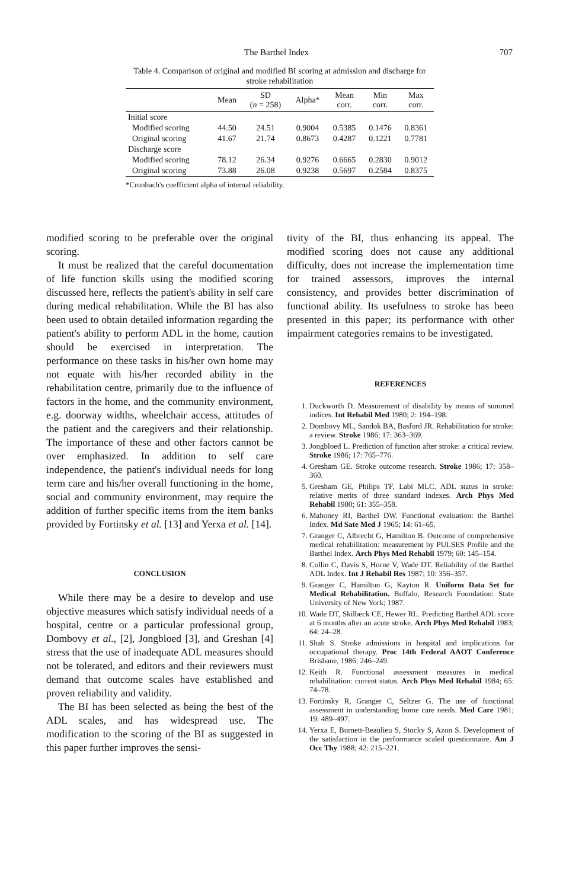The Barthel Index 707
Table 4. Comparison of original and modified BI scoring at admission and discharge for stroke rehabilitation
| | Mean | SD ( n = 258) | Alpha* | Mean corr. | Min corr. | Max corr. |
| --- | --- | --- | --- | --- | --- | --- |
| Initial score | | | | | | |
| Modified scoring | 44.50 | 24.51 | 0.9004 | 0.5385 | 0.1476 | 0.8361 |
| Original scoring | 41.67 | 21.74 | 0.8673 | 0.4287 | 0.1221 | 0.7781 |
| Discharge score | | | | | | |
| Modified scoring | 78.12 | 26.34 | 0.9276 | 0.6665 | 0.2830 | 0.9012 |
| Original scoring | 73.88 | 26.08 | 0.9238 | 0.5697 | 0.2584 | 0.8375 |
*Cronbach's coefficient alpha of internal reliability.
modified scoring to be preferable over the original scoring.
It must be realized that the careful documentation of life function skills using the modified scoring discussed here, reflects the patient's ability in self care during medical rehabilitation. While the BI has also been used to obtain detailed information regarding the patient's ability to perform ADL in the home, caution should be exercised in interpretation. The performance on these tasks in his/her own home may not equate with his/her recorded ability in the rehabilitation centre, primarily due to the influence of factors in the home, and the community environment, e.g. doorway widths, wheelchair access, attitudes of the patient and the caregivers and their relationship. The importance of these and other factors cannot be over emphasized. In addition to self care independence, the patient's individual needs for long term care and his/her overall functioning in the home, social and community environment, may require the addition of further specific items from the item banks provided by Fortinsky et al. [13] and Yerxa et al. [14].
CONCLUSION
While there may be a desire to develop and use objective measures which satisfy individual needs of a hospital, centre or a particular professional group, Dombovy et al., [2], Jongbloed [3], and Greshan [4] stress that the use of inadequate ADL measures should not be tolerated, and editors and their reviewers must demand that outcome scales have established and proven reliability and validity.
The BI has been selected as being the best of the ADL scales, and has widespread use. The modification to the scoring of the BI as suggested in this paper further improves the sensi-
tivity of the BI, thus enhancing its appeal. The modified scoring does not cause any additional difficulty, does not increase the implementation time for trained assessors, improves the internal consistency, and provides better discrimination of functional ability. Its usefulness to stroke has been presented in this paper; its performance with other impairment categories remains to be investigated.
REFERENCES
1. Duckworth D. Measurement of disability by means of summed indices. Int Rehabil Med 1980; 2: 194–198.
2. Dombovy ML, Sandok BA, Basford JR. Rehabilitation for stroke: a review. Stroke 1986; 17: 363–369.
3. Jongbloed L. Prediction of function after stroke: a critical review. Stroke 1986; 17: 765–776.
4. Gresham GE. Stroke outcome research. Stroke 1986; 17: 358–360.
5. Gresham GE, Philips TF, Labi MLC. ADL status in stroke: relative merits of three standard indexes. Arch Phys Med Rehabil 1980; 61: 355–358.
6. Mahoney RI, Barthel DW. Functional evaluation: the Barthel Index. Md Sate Med J 1965; 14: 61–65.
7. Granger C, Albrecht G, Hamilton B. Outcome of comprehensive medical rehabilitation: measurement by PULSES Profile and the Barthel Index. Arch Phys Med Rehabil 1979; 60: 145–154.
8. Collin C, Davis S, Horne V, Wade DT. Reliability of the Barthel ADL Index. Int J Rehabil Res 1987; 10: 356–357.
9. Granger C, Hamilton G, Kayton R. Uniform Data Set for Medical Rehabilitation. Buffalo, Research Foundation: State University of New York; 1987.
10. Wade DT, Skilbeck CE, Hewer RL. Predicting Barthel ADL score at 6 months after an acute stroke. Arch Phys Med Rehabil 1983; 64: 24–28.
11. Shah S. Stroke admissions in hospital and implications for occupational therapy. Proc 14th Federal AAOT Conference Brisbane, 1986; 246–249.
12. Keith R. Functional assessment measures in medical rehabilitation: current status. Arch Phys Med Rehabil 1984; 65: 74–78.
13. Fortinsky R, Granger C, Seltzer G. The use of functional assessment in understanding home care needs. Med Care 1981; 19: 489–497.
14. Yerxa E, Burnett-Beaulieu S, Stocky S, Azon S. Development of the satisfaction in the performance scaled questionnaire. Am J Occ Thy 1988; 42: 215–221.